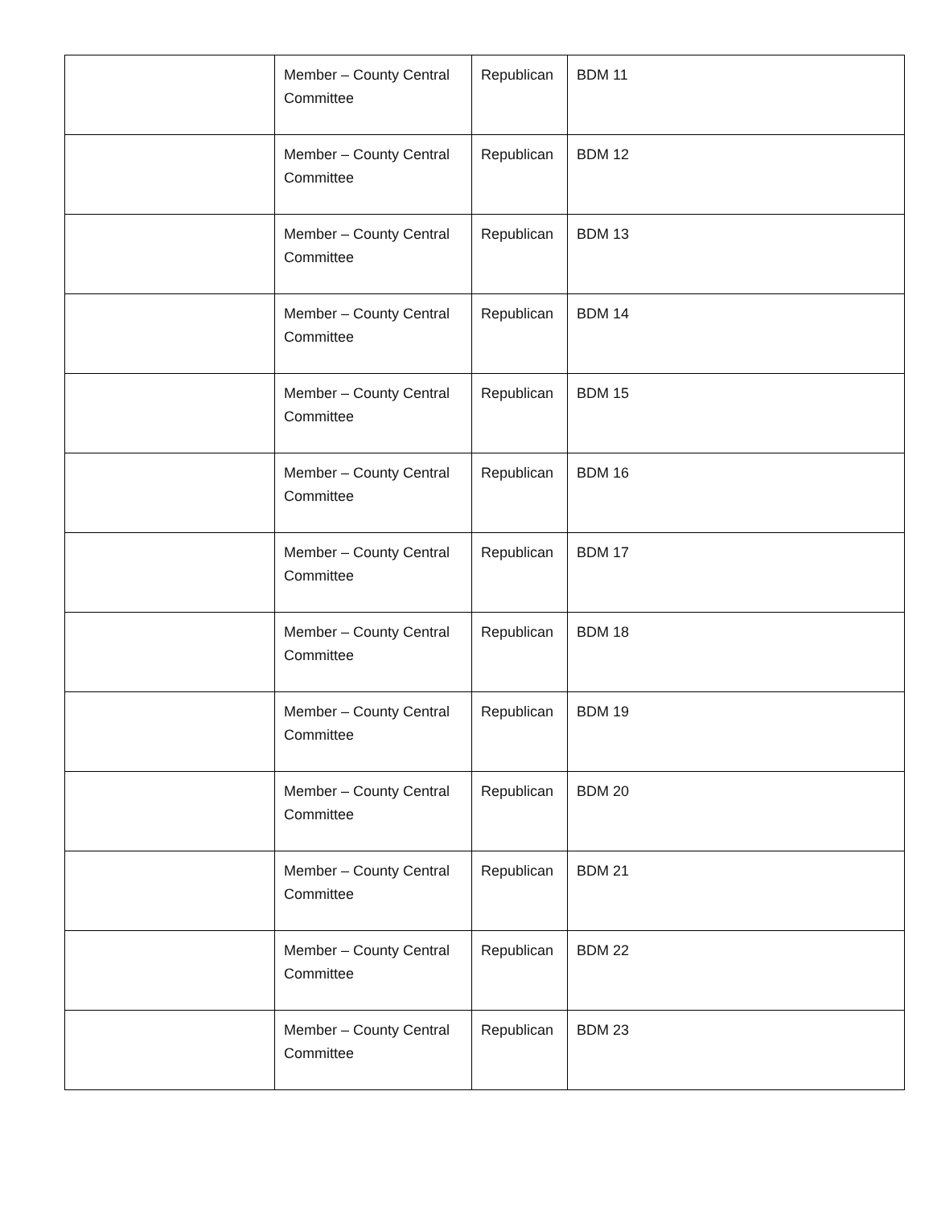| | Member – County Central Committee | Republican | BDM 11 |
| | Member – County Central Committee | Republican | BDM 12 |
| | Member – County Central Committee | Republican | BDM 13 |
| | Member – County Central Committee | Republican | BDM 14 |
| | Member – County Central Committee | Republican | BDM 15 |
| | Member – County Central Committee | Republican | BDM 16 |
| | Member – County Central Committee | Republican | BDM 17 |
| | Member – County Central Committee | Republican | BDM 18 |
| | Member – County Central Committee | Republican | BDM 19 |
| | Member – County Central Committee | Republican | BDM 20 |
| | Member – County Central Committee | Republican | BDM 21 |
| | Member – County Central Committee | Republican | BDM 22 |
| | Member – County Central Committee | Republican | BDM 23 |